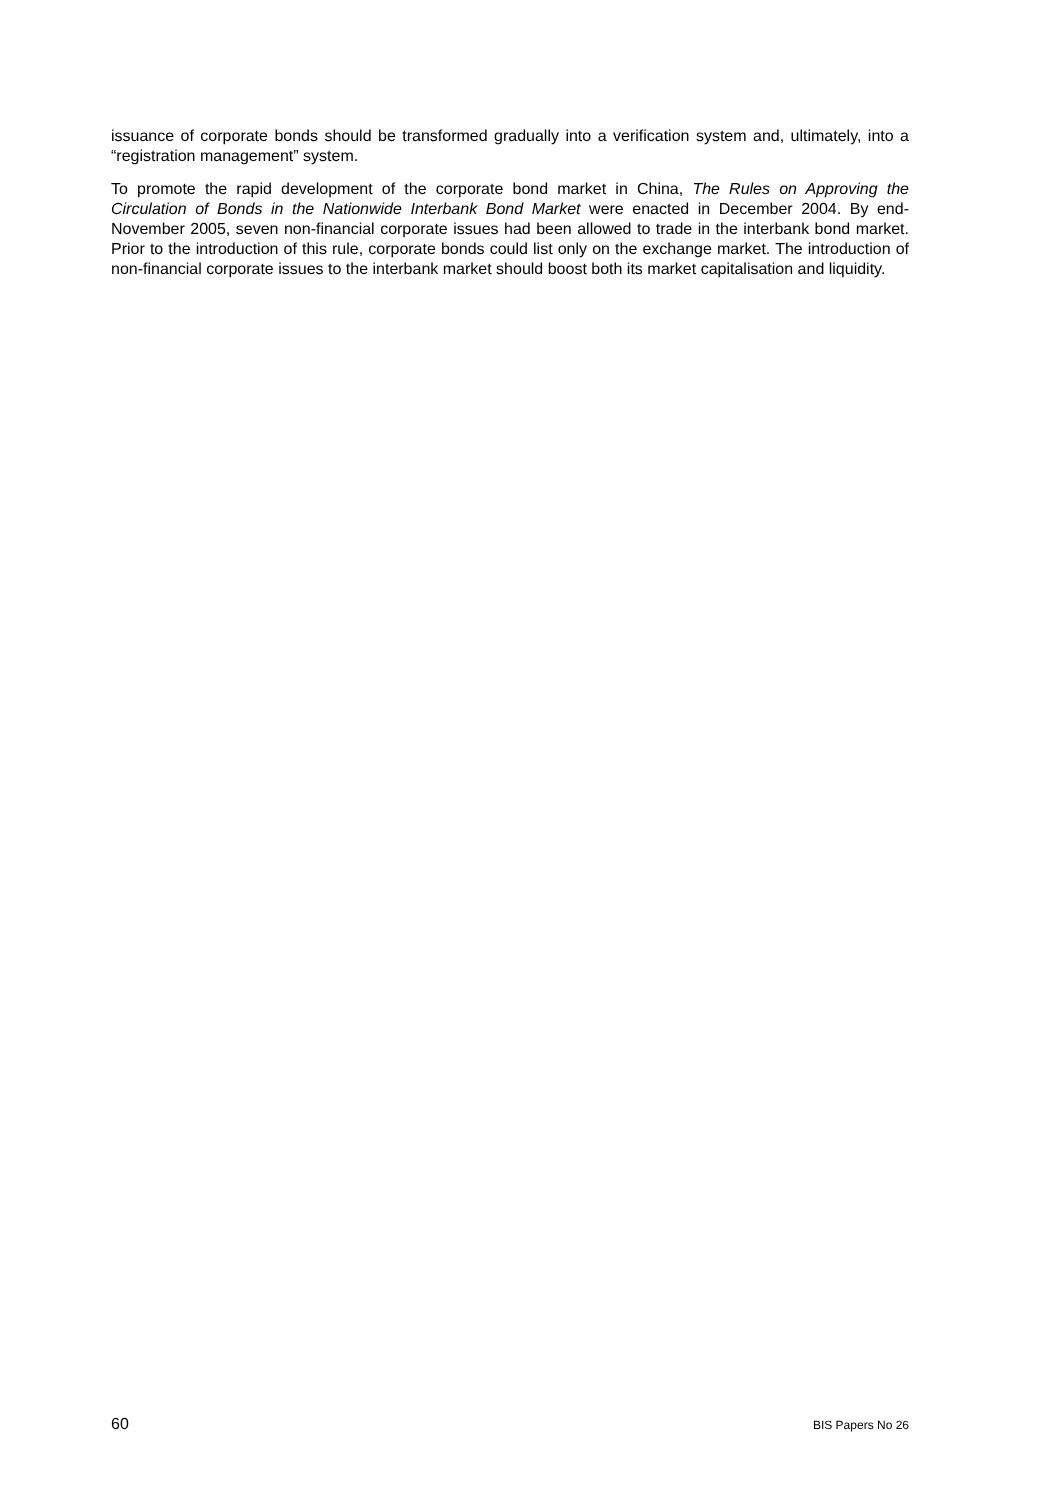issuance of corporate bonds should be transformed gradually into a verification system and, ultimately, into a “registration management” system.
To promote the rapid development of the corporate bond market in China, The Rules on Approving the Circulation of Bonds in the Nationwide Interbank Bond Market were enacted in December 2004. By end-November 2005, seven non-financial corporate issues had been allowed to trade in the interbank bond market. Prior to the introduction of this rule, corporate bonds could list only on the exchange market. The introduction of non-financial corporate issues to the interbank market should boost both its market capitalisation and liquidity.
60 BIS Papers No 26